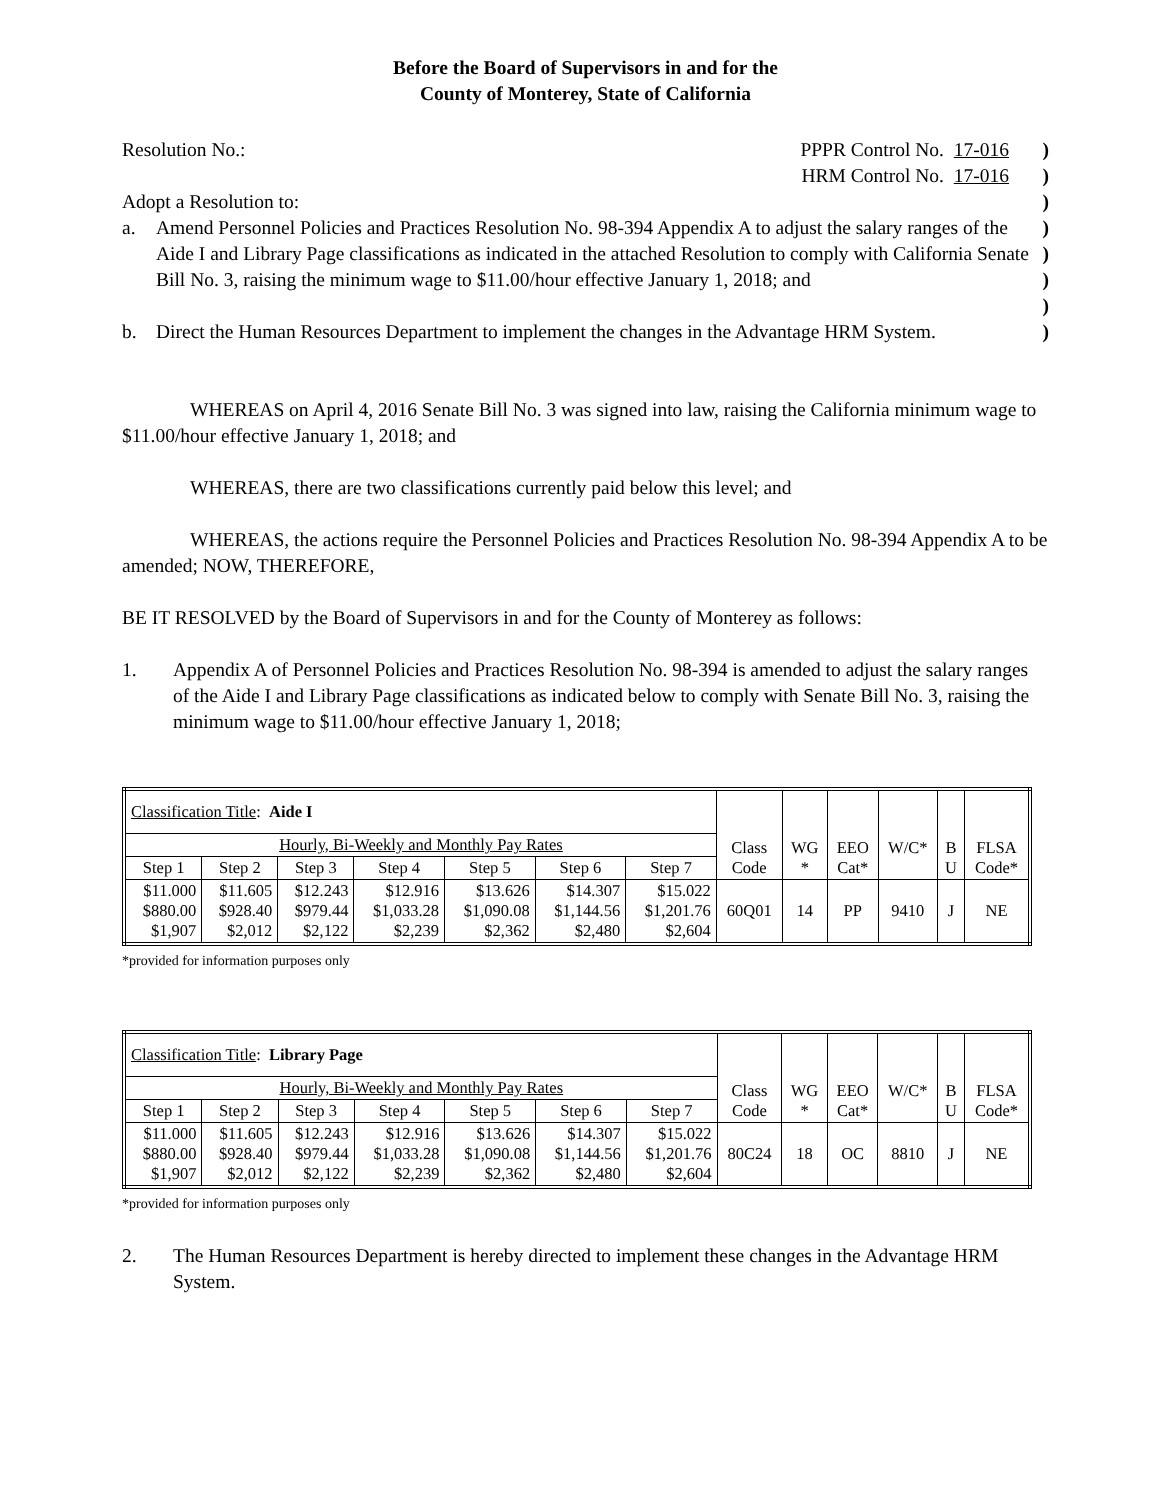Before the Board of Supervisors in and for the
County of Monterey, State of California
Resolution No.: PPPR Control No. 17-016)
HRM Control No. 17-016)
Adopt a Resolution to:)
a. Amend Personnel Policies and Practices Resolution No. 98-394 Appendix A to adjust the salary ranges of the Aide I and Library Page classifications as indicated in the attached Resolution to comply with California Senate Bill No. 3, raising the minimum wage to $11.00/hour effective January 1, 2018; and
)
)
)
)
b. Direct the Human Resources Department to implement the changes in the Advantage HRM System.
)
WHEREAS on April 4, 2016 Senate Bill No. 3 was signed into law, raising the California minimum wage to $11.00/hour effective January 1, 2018; and
WHEREAS, there are two classifications currently paid below this level; and
WHEREAS, the actions require the Personnel Policies and Practices Resolution No. 98-394 Appendix A to be amended; NOW, THEREFORE,
BE IT RESOLVED by the Board of Supervisors in and for the County of Monterey as follows:
1. Appendix A of Personnel Policies and Practices Resolution No. 98-394 is amended to adjust the salary ranges of the Aide I and Library Page classifications as indicated below to comply with Senate Bill No. 3, raising the minimum wage to $11.00/hour effective January 1, 2018;
| Classification Title : Aide I | | | | | | | Class Code | WG * | EEO Cat* | W/C* | B U | FLSA Code* |
| Hourly, Bi-Weekly and Monthly Pay Rates | | | | | | | | | | | | |
| Step 1 | Step 2 | Step 3 | Step 4 | Step 5 | Step 6 | Step 7 | | | | | | |
| $11.000 $880.00 $1,907 | $11.605 $928.40 $2,012 | $12.243 $979.44 $2,122 | $12.916 $1,033.28 $2,239 | $13.626 $1,090.08 $2,362 | $14.307 $1,144.56 $2,480 | $15.022 $1,201.76 $2,604 | 60Q01 | 14 | PP | 9410 | J | NE |
*provided for information purposes only
| Classification Title : Library Page | | | | | | | Class Code | WG * | EEO Cat* | W/C* | B U | FLSA Code* |
| Hourly, Bi-Weekly and Monthly Pay Rates | | | | | | | | | | | | |
| Step 1 | Step 2 | Step 3 | Step 4 | Step 5 | Step 6 | Step 7 | | | | | | |
| $11.000 $880.00 $1,907 | $11.605 $928.40 $2,012 | $12.243 $979.44 $2,122 | $12.916 $1,033.28 $2,239 | $13.626 $1,090.08 $2,362 | $14.307 $1,144.56 $2,480 | $15.022 $1,201.76 $2,604 | 80C24 | 18 | OC | 8810 | J | NE |
*provided for information purposes only
2. The Human Resources Department is hereby directed to implement these changes in the Advantage HRM System.